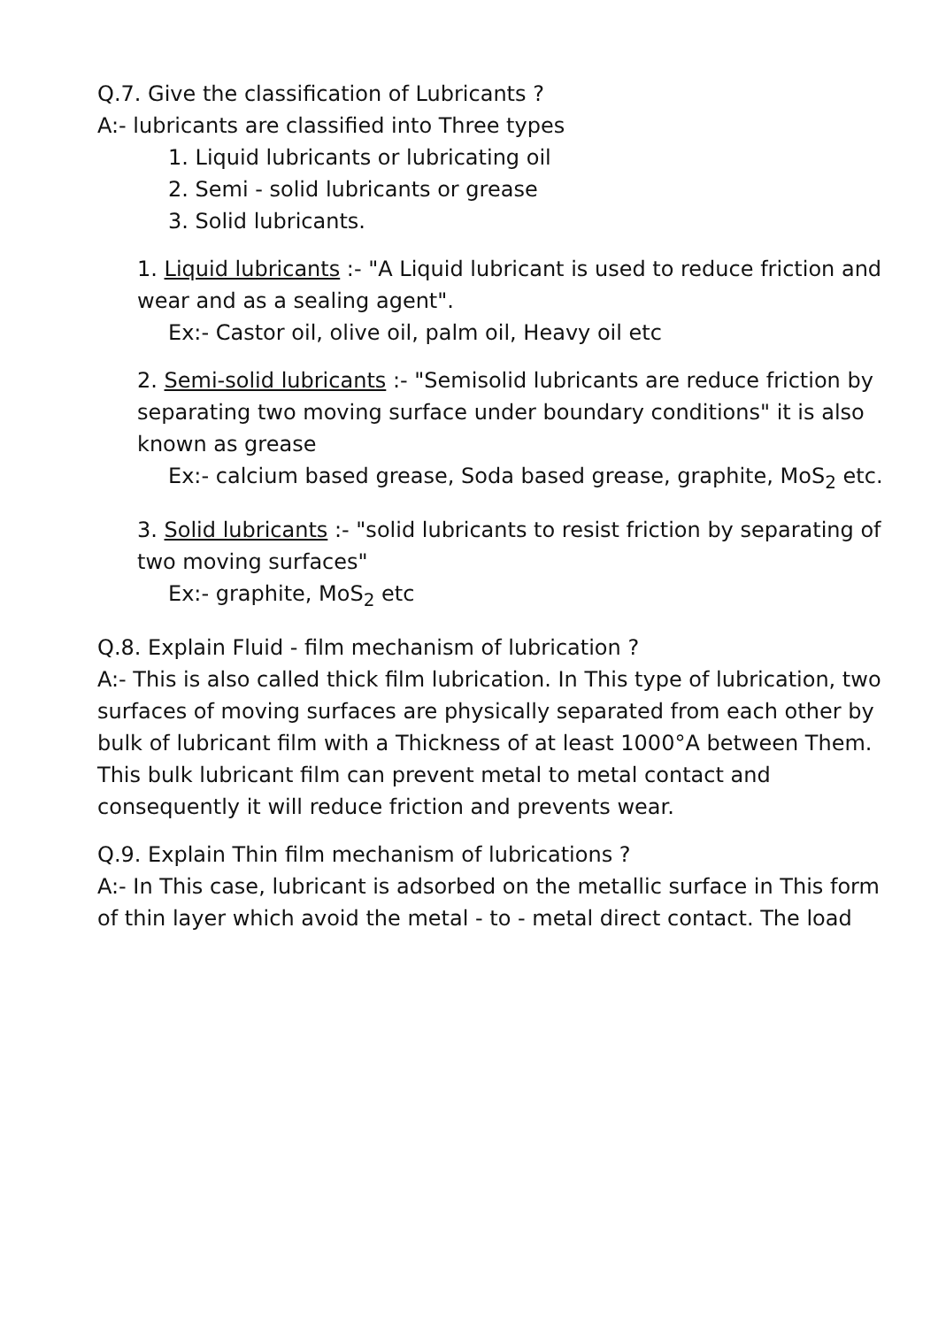Q.7. Give the classification of Lubricants ?
A:- lubricants are classified into Three types
1. Liquid lubricants or lubricating oil
2. Semi - solid lubricants or grease
3. Solid lubricants.
1. Liquid lubricants :- "A Liquid lubricant is used to reduce friction and wear and as a sealing agent".
Ex:- Castor oil, olive oil, palm oil, Heavy oil etc
2. Semi-solid lubricants :- "Semisolid lubricants are reduce friction by separating two moving surface under boundary conditions" it is also known as grease
Ex:- calcium based grease, Soda based grease, graphite, MoS<sub>2</sub> etc.
3. Solid lubricants :- "solid lubricants to resist friction by separating of two moving surfaces"
Ex:- graphite, MoS<sub>2</sub> etc
Q.8. Explain Fluid - film mechanism of lubrication ?
A:- This is also called thick film lubrication. In This type of lubrication, two surfaces of moving surfaces are physically separated from each other by bulk of lubricant film with a Thickness of at least 1000°A between Them. This bulk lubricant film can prevent metal to metal contact and consequently it will reduce friction and prevents wear.
Q.9. Explain Thin film mechanism of lubrications ?
A:- In This case, lubricant is adsorbed on the metallic surface in This form of thin layer which avoid the metal - to - metal direct contact. The load